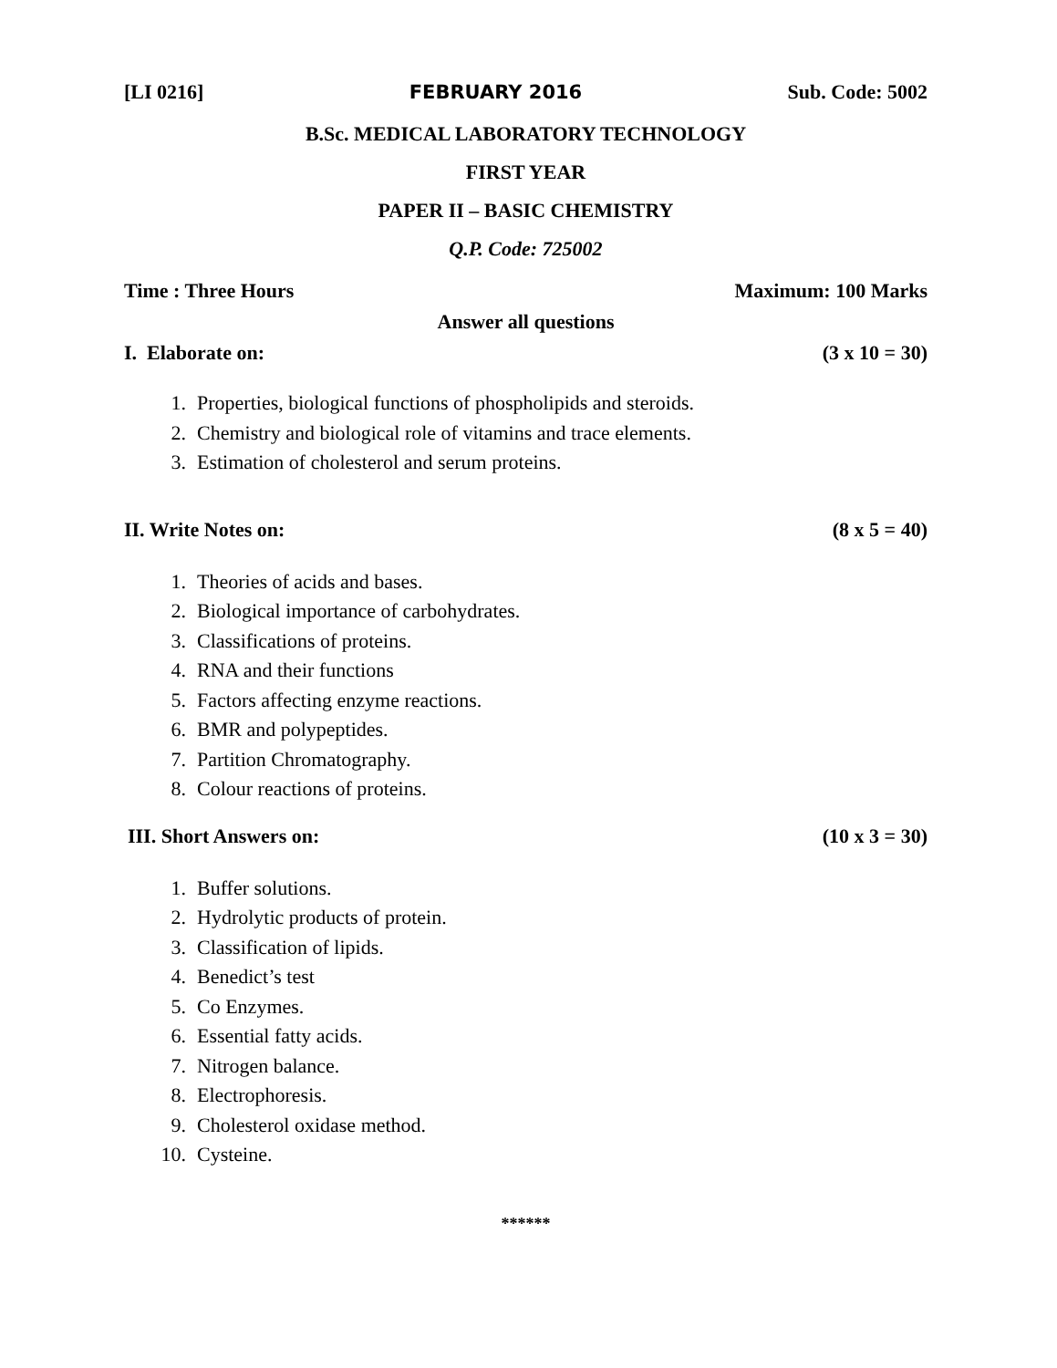[LI 0216] FEBRUARY 2016 Sub. Code: 5002
B.Sc. MEDICAL LABORATORY TECHNOLOGY
FIRST YEAR
PAPER II – BASIC CHEMISTRY
Q.P. Code: 725002
Time : Three Hours Maximum: 100 Marks
Answer all questions
I. Elaborate on: (3 x 10 = 30)
1. Properties, biological functions of phospholipids and steroids.
2. Chemistry and biological role of vitamins and trace elements.
3. Estimation of cholesterol and serum proteins.
II. Write Notes on: (8 x 5 = 40)
1. Theories of acids and bases.
2. Biological importance of carbohydrates.
3. Classifications of proteins.
4. RNA and their functions
5. Factors affecting enzyme reactions.
6. BMR and polypeptides.
7. Partition Chromatography.
8. Colour reactions of proteins.
III. Short Answers on: (10 x 3 = 30)
1. Buffer solutions.
2. Hydrolytic products of protein.
3. Classification of lipids.
4. Benedict’s test
5. Co Enzymes.
6. Essential fatty acids.
7. Nitrogen balance.
8. Electrophoresis.
9. Cholesterol oxidase method.
10. Cysteine.
******